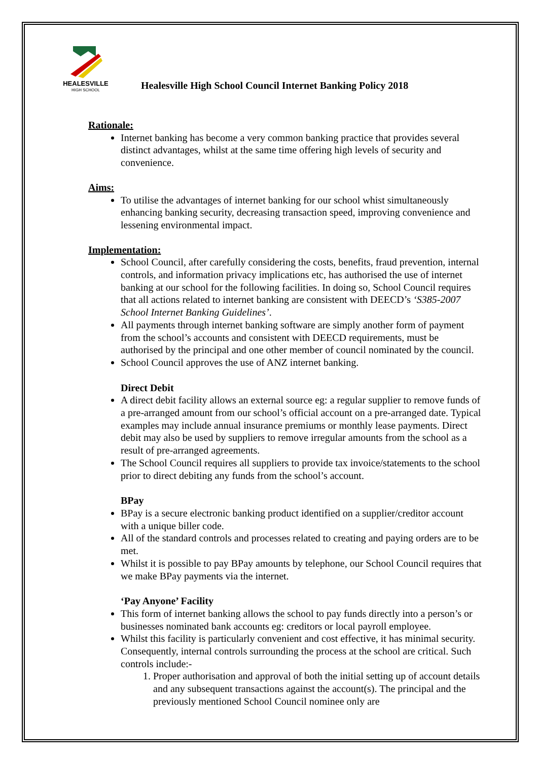HEALESVILLE
HIGH SCHOOL
Healesville High School Council Internet Banking Policy 2018
Rationale:
Internet banking has become a very common banking practice that provides several distinct advantages, whilst at the same time offering high levels of security and convenience.
Aims:
To utilise the advantages of internet banking for our school whist simultaneously enhancing banking security, decreasing transaction speed, improving convenience and lessening environmental impact.
Implementation:
School Council, after carefully considering the costs, benefits, fraud prevention, internal controls, and information privacy implications etc, has authorised the use of internet banking at our school for the following facilities. In doing so, School Council requires that all actions related to internet banking are consistent with DEECD’s ‘S385-2007 School Internet Banking Guidelines’.
All payments through internet banking software are simply another form of payment from the school’s accounts and consistent with DEECD requirements, must be authorised by the principal and one other member of council nominated by the council.
School Council approves the use of ANZ internet banking.
Direct Debit
A direct debit facility allows an external source eg: a regular supplier to remove funds of a pre-arranged amount from our school’s official account on a pre-arranged date. Typical examples may include annual insurance premiums or monthly lease payments. Direct debit may also be used by suppliers to remove irregular amounts from the school as a result of pre-arranged agreements.
The School Council requires all suppliers to provide tax invoice/statements to the school prior to direct debiting any funds from the school’s account.
BPay
BPay is a secure electronic banking product identified on a supplier/creditor account with a unique biller code.
All of the standard controls and processes related to creating and paying orders are to be met.
Whilst it is possible to pay BPay amounts by telephone, our School Council requires that we make BPay payments via the internet.
‘Pay Anyone’ Facility
This form of internet banking allows the school to pay funds directly into a person’s or businesses nominated bank accounts eg: creditors or local payroll employee.
Whilst this facility is particularly convenient and cost effective, it has minimal security. Consequently, internal controls surrounding the process at the school are critical. Such controls include:-
1. Proper authorisation and approval of both the initial setting up of account details and any subsequent transactions against the account(s). The principal and the previously mentioned School Council nominee only are